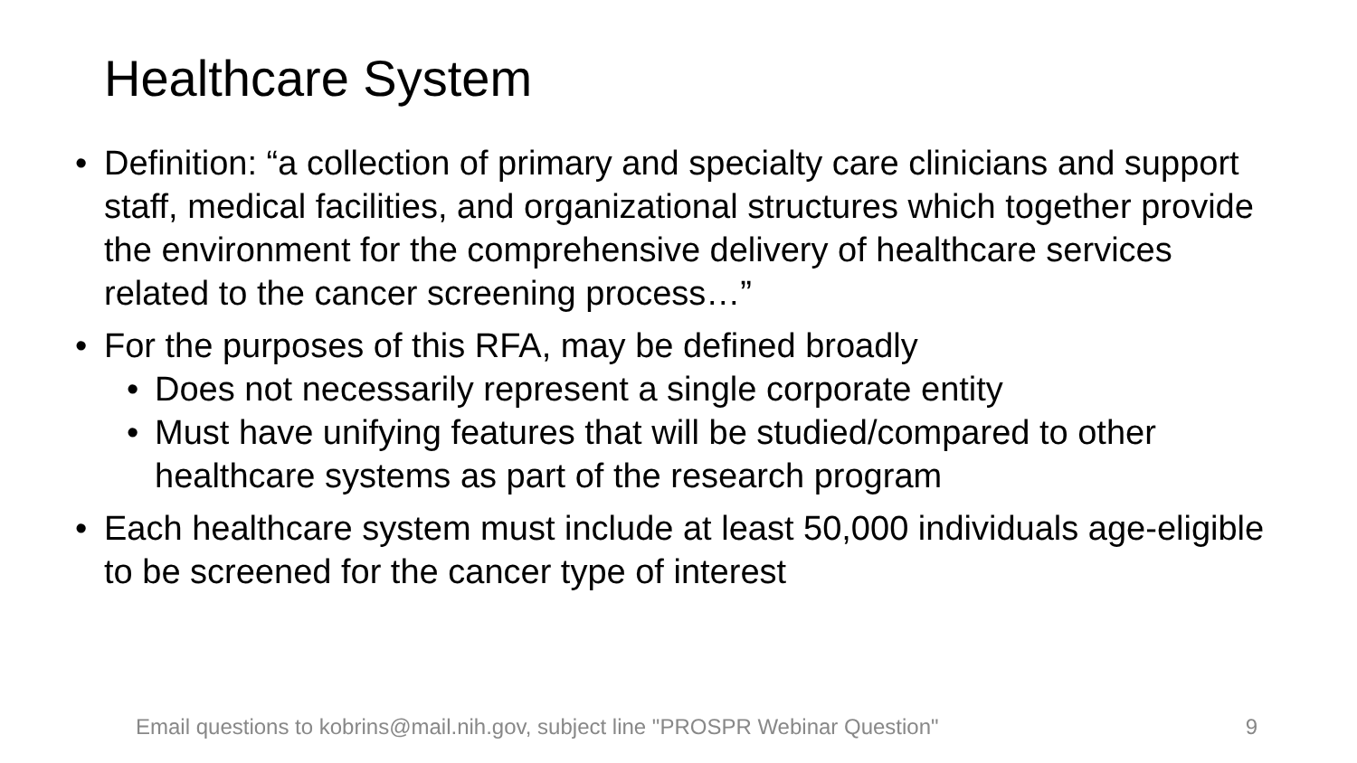Healthcare System
• Definition: “a collection of primary and specialty care clinicians and support staff, medical facilities, and organizational structures which together provide the environment for the comprehensive delivery of healthcare services related to the cancer screening process…”
• For the purposes of this RFA, may be defined broadly
• Does not necessarily represent a single corporate entity
• Must have unifying features that will be studied/compared to other healthcare systems as part of the research program
• Each healthcare system must include at least 50,000 individuals age-eligible to be screened for the cancer type of interest
Email questions to kobrins@mail.nih.gov, subject line "PROSPR Webinar Question" 9